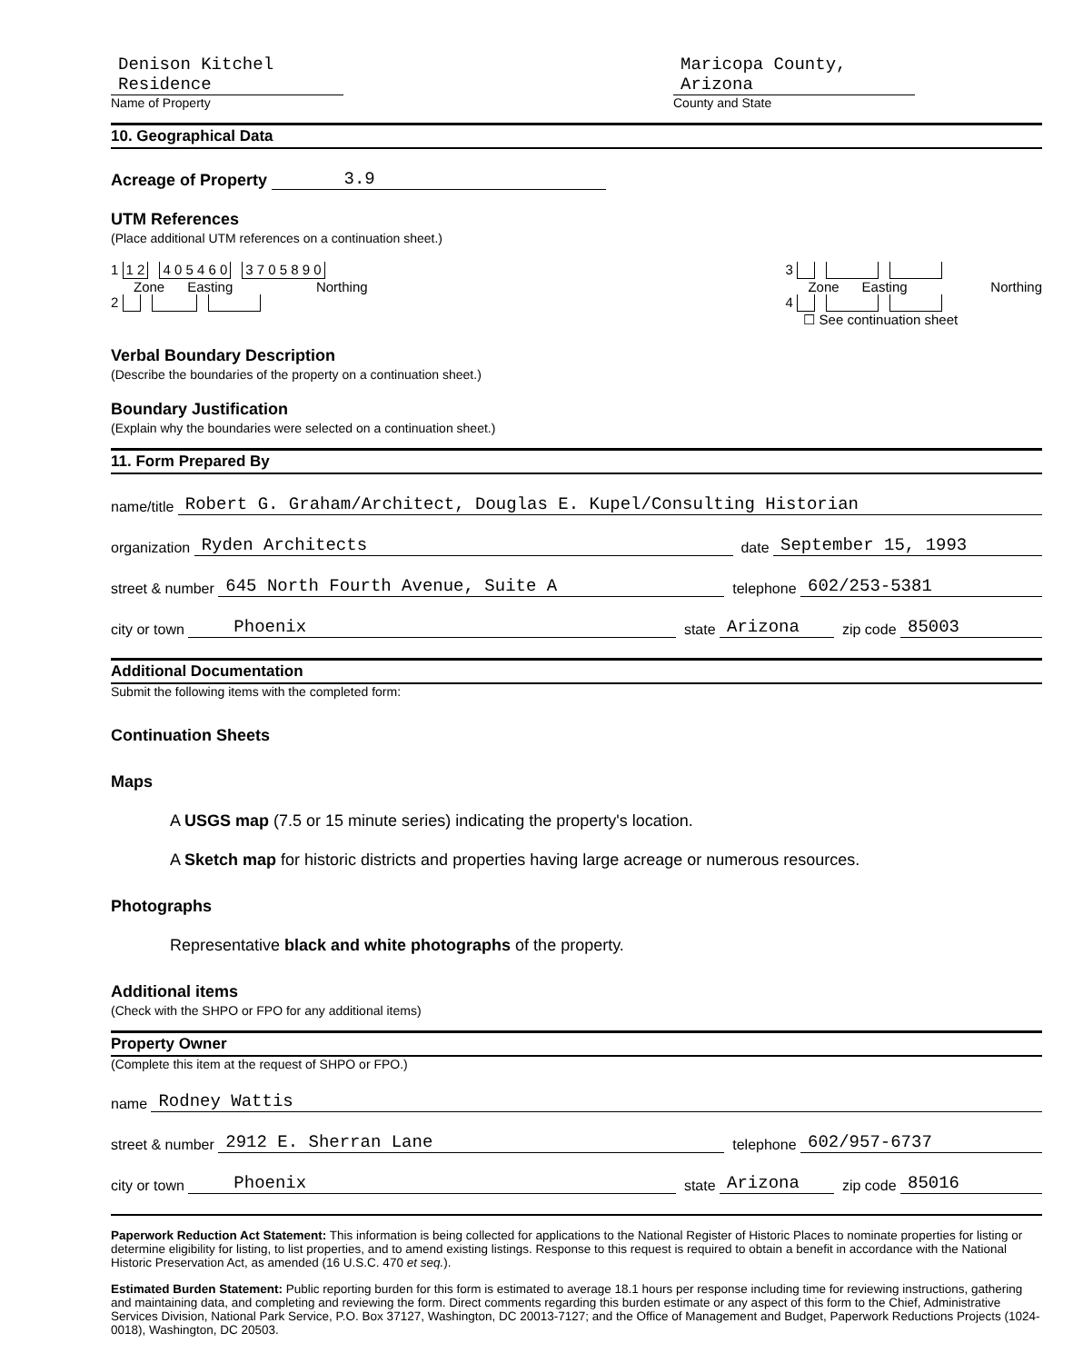Denison Kitchel Residence
Name of Property
Maricopa County, Arizona
County and State
10. Geographical Data
Acreage of Property 3.9
UTM References
(Place additional UTM references on a continuation sheet.)
1 1 2 4 0 5 4 6 0 3 7 0 5 8 9 0
Zone Easting Northing
2
3
Zone Easting Northing
4
☐ See continuation sheet
Verbal Boundary Description
(Describe the boundaries of the property on a continuation sheet.)
Boundary Justification
(Explain why the boundaries were selected on a continuation sheet.)
11. Form Prepared By
name/title Robert G. Graham/Architect, Douglas E. Kupel/Consulting Historian
organization Ryden Architects date September 15, 1993
street & number 645 North Fourth Avenue, Suite A telephone 602/253-5381
city or town Phoenix state Arizona zip code 85003
Additional Documentation
Submit the following items with the completed form:
Continuation Sheets
Maps
A USGS map (7.5 or 15 minute series) indicating the property's location.
A Sketch map for historic districts and properties having large acreage or numerous resources.
Photographs
Representative black and white photographs of the property.
Additional items
(Check with the SHPO or FPO for any additional items)
Property Owner
(Complete this item at the request of SHPO or FPO.)
name Rodney Wattis
street & number 2912 E. Sherran Lane telephone 602/957-6737
city or town Phoenix state Arizona zip code 85016
Paperwork Reduction Act Statement: This information is being collected for applications to the National Register of Historic Places to nominate properties for listing or determine eligibility for listing, to list properties, and to amend existing listings. Response to this request is required to obtain a benefit in accordance with the National Historic Preservation Act, as amended (16 U.S.C. 470 et seq.).
Estimated Burden Statement: Public reporting burden for this form is estimated to average 18.1 hours per response including time for reviewing instructions, gathering and maintaining data, and completing and reviewing the form. Direct comments regarding this burden estimate or any aspect of this form to the Chief, Administrative Services Division, National Park Service, P.O. Box 37127, Washington, DC 20013-7127; and the Office of Management and Budget, Paperwork Reductions Projects (1024-0018), Washington, DC 20503.